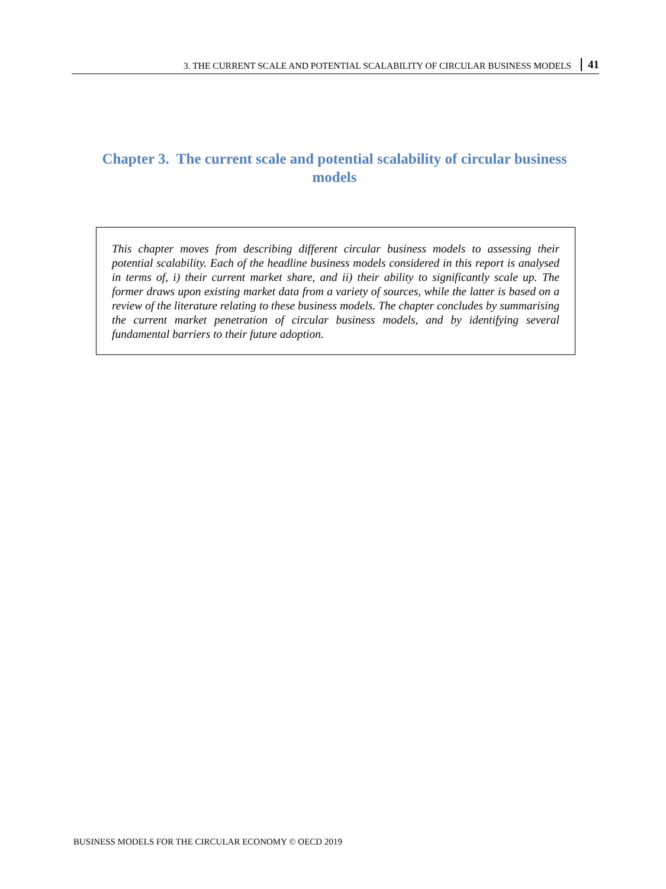3. THE CURRENT SCALE AND POTENTIAL SCALABILITY OF CIRCULAR BUSINESS MODELS 41
Chapter 3. The current scale and potential scalability of circular business models
This chapter moves from describing different circular business models to assessing their potential scalability. Each of the headline business models considered in this report is analysed in terms of, i) their current market share, and ii) their ability to significantly scale up. The former draws upon existing market data from a variety of sources, while the latter is based on a review of the literature relating to these business models. The chapter concludes by summarising the current market penetration of circular business models, and by identifying several fundamental barriers to their future adoption.
BUSINESS MODELS FOR THE CIRCULAR ECONOMY © OECD 2019